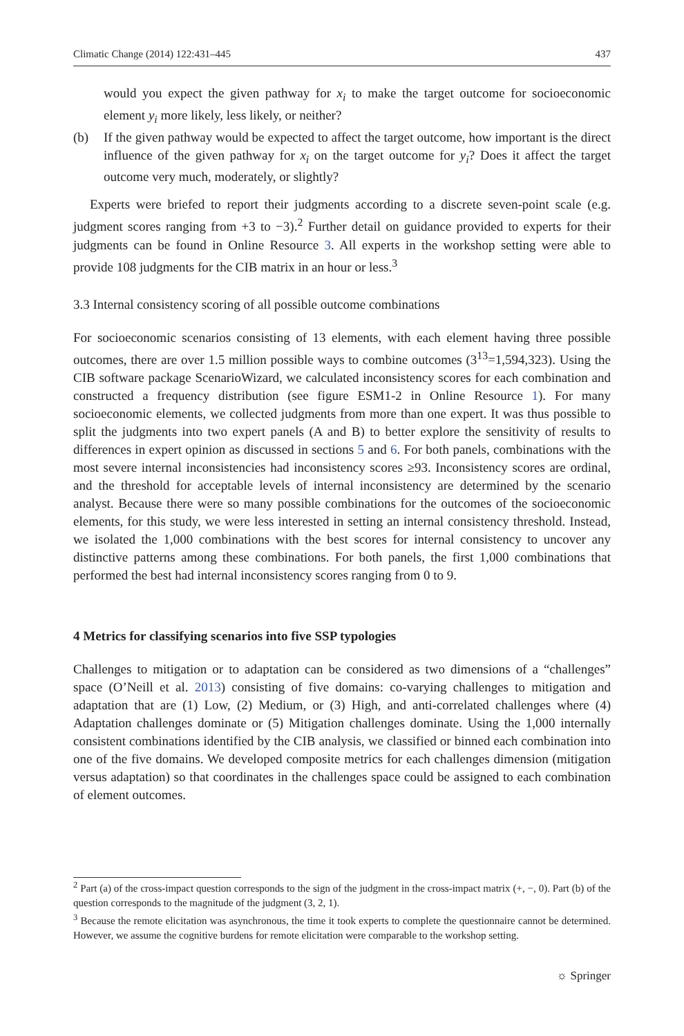Climatic Change (2014) 122:431–445 437
would you expect the given pathway for x<sub>i</sub> to make the target outcome for socioeconomic element y<sub>i</sub> more likely, less likely, or neither?
(b) If the given pathway would be expected to affect the target outcome, how important is the direct influence of the given pathway for x<sub>i</sub> on the target outcome for y<sub>i</sub>? Does it affect the target outcome very much, moderately, or slightly?
Experts were briefed to report their judgments according to a discrete seven-point scale (e.g. judgment scores ranging from +3 to −3).<sup>2</sup> Further detail on guidance provided to experts for their judgments can be found in Online Resource 3. All experts in the workshop setting were able to provide 108 judgments for the CIB matrix in an hour or less.<sup>3</sup>
3.3 Internal consistency scoring of all possible outcome combinations
For socioeconomic scenarios consisting of 13 elements, with each element having three possible outcomes, there are over 1.5 million possible ways to combine outcomes (3<sup>13</sup>=1,594,323). Using the CIB software package ScenarioWizard, we calculated inconsistency scores for each combination and constructed a frequency distribution (see figure ESM1-2 in Online Resource 1). For many socioeconomic elements, we collected judgments from more than one expert. It was thus possible to split the judgments into two expert panels (A and B) to better explore the sensitivity of results to differences in expert opinion as discussed in sections 5 and 6. For both panels, combinations with the most severe internal inconsistencies had inconsistency scores ≥93. Inconsistency scores are ordinal, and the threshold for acceptable levels of internal inconsistency are determined by the scenario analyst. Because there were so many possible combinations for the outcomes of the socioeconomic elements, for this study, we were less interested in setting an internal consistency threshold. Instead, we isolated the 1,000 combinations with the best scores for internal consistency to uncover any distinctive patterns among these combinations. For both panels, the first 1,000 combinations that performed the best had internal inconsistency scores ranging from 0 to 9.
4 Metrics for classifying scenarios into five SSP typologies
Challenges to mitigation or to adaptation can be considered as two dimensions of a “challenges” space (O’Neill et al. 2013) consisting of five domains: co-varying challenges to mitigation and adaptation that are (1) Low, (2) Medium, or (3) High, and anti-correlated challenges where (4) Adaptation challenges dominate or (5) Mitigation challenges dominate. Using the 1,000 internally consistent combinations identified by the CIB analysis, we classified or binned each combination into one of the five domains. We developed composite metrics for each challenges dimension (mitigation versus adaptation) so that coordinates in the challenges space could be assigned to each combination of element outcomes.
<sup>2</sup> Part (a) of the cross-impact question corresponds to the sign of the judgment in the cross-impact matrix (+, −, 0). Part (b) of the question corresponds to the magnitude of the judgment (3, 2, 1).
<sup>3</sup> Because the remote elicitation was asynchronous, the time it took experts to complete the questionnaire cannot be determined. However, we assume the cognitive burdens for remote elicitation were comparable to the workshop setting.
☼ Springer